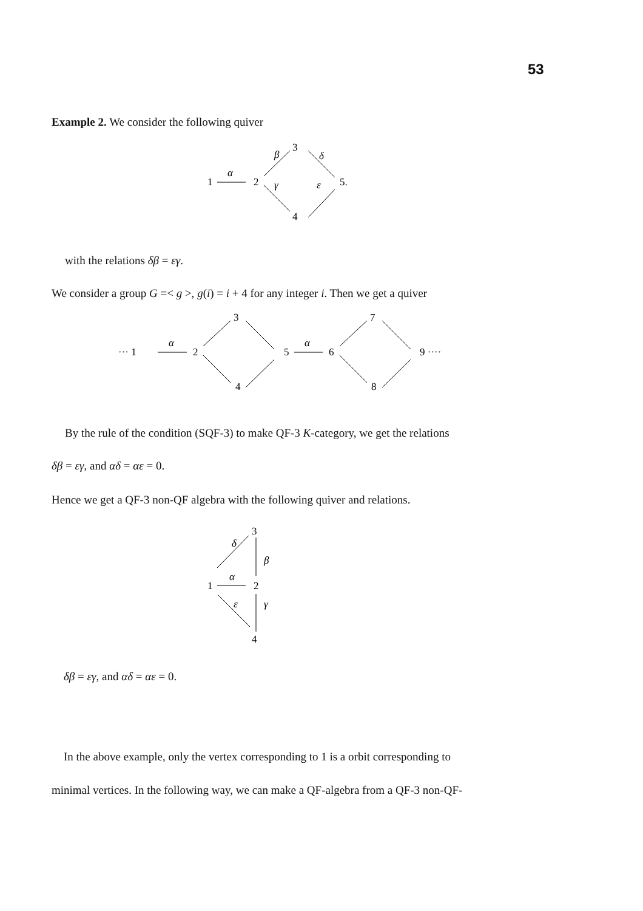53
Example 2. We consider the following quiver
1
α
2
3
5.
4
β
δ
γ
ε
with the relations δβ = εγ.
We consider a group G =< g >, g(i) = i + 4 for any integer i. Then we get a quiver
··· 1
α
2
3
4
5
α
6
7
8
9 ····
By the rule of the condition (SQF-3) to make QF-3 K-category, we get the relations
δβ = εγ, and αδ = αε = 0.
Hence we get a QF-3 non-QF algebra with the following quiver and relations.
3
δ
β
1
α
2
γ
ε
4
δβ = εγ, and αδ = αε = 0.
In the above example, only the vertex corresponding to 1 is a orbit corresponding to
minimal vertices. In the following way, we can make a QF-algebra from a QF-3 non-QF-